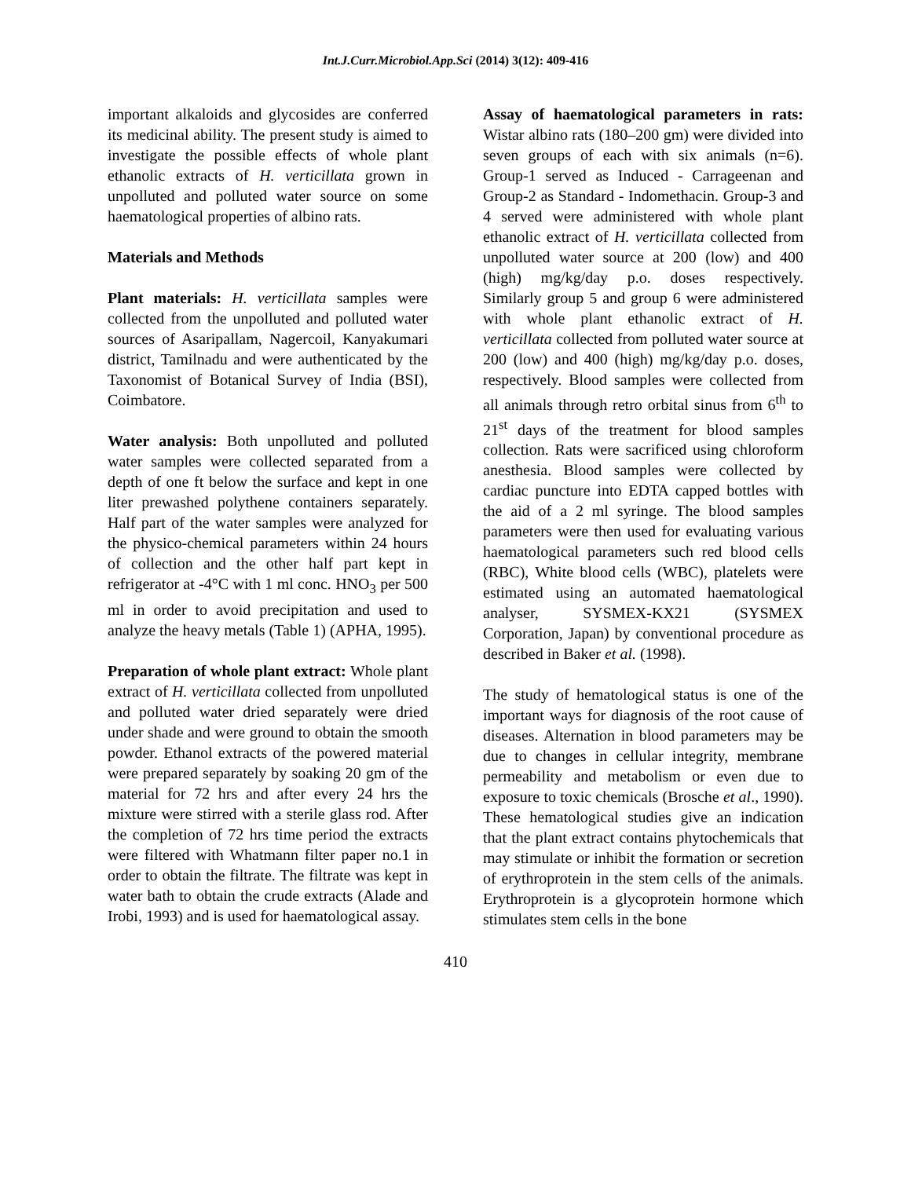Int.J.Curr.Microbiol.App.Sci (2014) 3(12): 409-416
important alkaloids and glycosides are conferred its medicinal ability. The present study is aimed to investigate the possible effects of whole plant ethanolic extracts of H. verticillata grown in unpolluted and polluted water source on some haematological properties of albino rats.
Materials and Methods
Plant materials: H. verticillata samples were collected from the unpolluted and polluted water sources of Asaripallam, Nagercoil, Kanyakumari district, Tamilnadu and were authenticated by the Taxonomist of Botanical Survey of India (BSI), Coimbatore.
Water analysis: Both unpolluted and polluted water samples were collected separated from a depth of one ft below the surface and kept in one liter prewashed polythene containers separately. Half part of the water samples were analyzed for the physico-chemical parameters within 24 hours of collection and the other half part kept in refrigerator at -4°C with 1 ml conc. HNO<sub>3</sub> per 500 ml in order to avoid precipitation and used to analyze the heavy metals (Table 1) (APHA, 1995).
Preparation of whole plant extract: Whole plant extract of H. verticillata collected from unpolluted and polluted water dried separately were dried under shade and were ground to obtain the smooth powder. Ethanol extracts of the powered material were prepared separately by soaking 20 gm of the material for 72 hrs and after every 24 hrs the mixture were stirred with a sterile glass rod. After the completion of 72 hrs time period the extracts were filtered with Whatmann filter paper no.1 in order to obtain the filtrate. The filtrate was kept in water bath to obtain the crude extracts (Alade and Irobi, 1993) and is used for haematological assay.
Assay of haematological parameters in rats: Wistar albino rats (180–200 gm) were divided into seven groups of each with six animals (n=6). Group-1 served as Induced - Carrageenan and Group-2 as Standard - Indomethacin. Group-3 and 4 served were administered with whole plant ethanolic extract of H. verticillata collected from unpolluted water source at 200 (low) and 400 (high) mg/kg/day p.o. doses respectively. Similarly group 5 and group 6 were administered with whole plant ethanolic extract of H. verticillata collected from polluted water source at 200 (low) and 400 (high) mg/kg/day p.o. doses, respectively. Blood samples were collected from all animals through retro orbital sinus from 6<sup>th</sup> to 21<sup>st</sup> days of the treatment for blood samples collection. Rats were sacrificed using chloroform anesthesia. Blood samples were collected by cardiac puncture into EDTA capped bottles with the aid of a 2 ml syringe. The blood samples parameters were then used for evaluating various haematological parameters such red blood cells (RBC), White blood cells (WBC), platelets were estimated using an automated haematological analyser, SYSMEX-KX21 (SYSMEX Corporation, Japan) by conventional procedure as described in Baker et al. (1998).
The study of hematological status is one of the important ways for diagnosis of the root cause of diseases. Alternation in blood parameters may be due to changes in cellular integrity, membrane permeability and metabolism or even due to exposure to toxic chemicals (Brosche et al., 1990). These hematological studies give an indication that the plant extract contains phytochemicals that may stimulate or inhibit the formation or secretion of erythroprotein in the stem cells of the animals. Erythroprotein is a glycoprotein hormone which stimulates stem cells in the bone
410